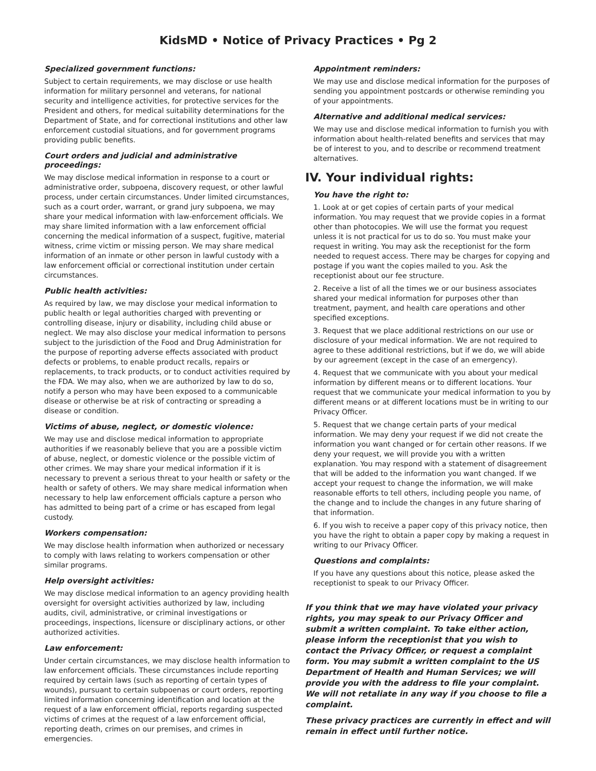KidsMD • Notice of Privacy Practices • Pg 2
Specialized government functions:
Subject to certain requirements, we may disclose or use health information for military personnel and veterans, for national security and intelligence activities, for protective services for the President and others, for medical suitability determinations for the Department of State, and for correctional institutions and other law enforcement custodial situations, and for government programs providing public benefits.
Court orders and judicial and administrative proceedings:
We may disclose medical information in response to a court or administrative order, subpoena, discovery request, or other lawful process, under certain circumstances. Under limited circumstances, such as a court order, warrant, or grand jury subpoena, we may share your medical information with law-enforcement officials. We may share limited information with a law enforcement official concerning the medical information of a suspect, fugitive, material witness, crime victim or missing person. We may share medical information of an inmate or other person in lawful custody with a law enforcement official or correctional institution under certain circumstances.
Public health activities:
As required by law, we may disclose your medical information to public health or legal authorities charged with preventing or controlling disease, injury or disability, including child abuse or neglect. We may also disclose your medical information to persons subject to the jurisdiction of the Food and Drug Administration for the purpose of reporting adverse effects associated with product defects or problems, to enable product recalls, repairs or replacements, to track products, or to conduct activities required by the FDA. We may also, when we are authorized by law to do so, notify a person who may have been exposed to a communicable disease or otherwise be at risk of contracting or spreading a disease or condition.
Victims of abuse, neglect, or domestic violence:
We may use and disclose medical information to appropriate authorities if we reasonably believe that you are a possible victim of abuse, neglect, or domestic violence or the possible victim of other crimes. We may share your medical information if it is necessary to prevent a serious threat to your health or safety or the health or safety of others. We may share medical information when necessary to help law enforcement officials capture a person who has admitted to being part of a crime or has escaped from legal custody.
Workers compensation:
We may disclose health information when authorized or necessary to comply with laws relating to workers compensation or other similar programs.
Help oversight activities:
We may disclose medical information to an agency providing health oversight for oversight activities authorized by law, including audits, civil, administrative, or criminal investigations or proceedings, inspections, licensure or disciplinary actions, or other authorized activities.
Law enforcement:
Under certain circumstances, we may disclose health information to law enforcement officials. These circumstances include reporting required by certain laws (such as reporting of certain types of wounds), pursuant to certain subpoenas or court orders, reporting limited information concerning identification and location at the request of a law enforcement official, reports regarding suspected victims of crimes at the request of a law enforcement official, reporting death, crimes on our premises, and crimes in emergencies.
Appointment reminders:
We may use and disclose medical information for the purposes of sending you appointment postcards or otherwise reminding you of your appointments.
Alternative and additional medical services:
We may use and disclose medical information to furnish you with information about health-related benefits and services that may be of interest to you, and to describe or recommend treatment alternatives.
IV. Your individual rights:
You have the right to:
1. Look at or get copies of certain parts of your medical information. You may request that we provide copies in a format other than photocopies. We will use the format you request unless it is not practical for us to do so. You must make your request in writing. You may ask the receptionist for the form needed to request access. There may be charges for copying and postage if you want the copies mailed to you. Ask the receptionist about our fee structure.
2. Receive a list of all the times we or our business associates shared your medical information for purposes other than treatment, payment, and health care operations and other specified exceptions.
3. Request that we place additional restrictions on our use or disclosure of your medical information. We are not required to agree to these additional restrictions, but if we do, we will abide by our agreement (except in the case of an emergency).
4. Request that we communicate with you about your medical information by different means or to different locations. Your request that we communicate your medical information to you by different means or at different locations must be in writing to our Privacy Officer.
5. Request that we change certain parts of your medical information. We may deny your request if we did not create the information you want changed or for certain other reasons. If we deny your request, we will provide you with a written explanation. You may respond with a statement of disagreement that will be added to the information you want changed. If we accept your request to change the information, we will make reasonable efforts to tell others, including people you name, of the change and to include the changes in any future sharing of that information.
6. If you wish to receive a paper copy of this privacy notice, then you have the right to obtain a paper copy by making a request in writing to our Privacy Officer.
Questions and complaints:
If you have any questions about this notice, please asked the receptionist to speak to our Privacy Officer.
If you think that we may have violated your privacy rights, you may speak to our Privacy Officer and submit a written complaint. To take either action, please inform the receptionist that you wish to contact the Privacy Officer, or request a complaint form. You may submit a written complaint to the US Department of Health and Human Services; we will provide you with the address to file your complaint. We will not retaliate in any way if you choose to file a complaint.
These privacy practices are currently in effect and will remain in effect until further notice.